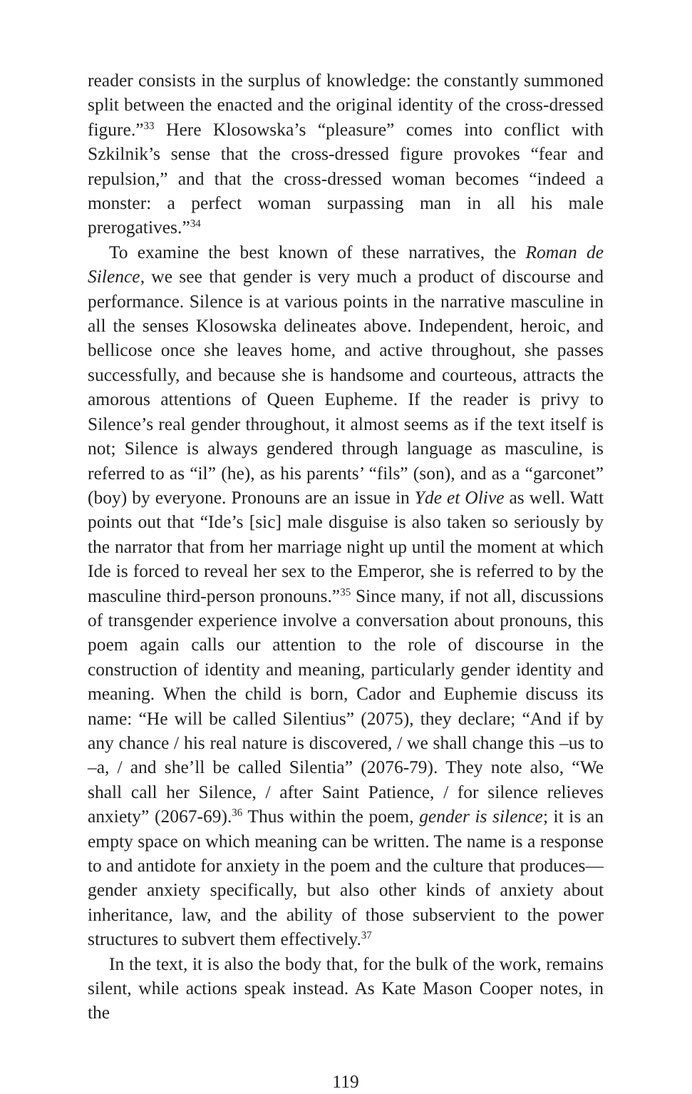reader consists in the surplus of knowledge: the constantly summoned split between the enacted and the original identity of the cross-dressed figure.”<sup>33</sup> Here Klosowska’s “pleasure” comes into conflict with Szkilnik’s sense that the cross-dressed figure provokes “fear and repulsion,” and that the cross-dressed woman becomes “indeed a monster: a perfect woman surpassing man in all his male prerogatives.”<sup>34</sup>
To examine the best known of these narratives, the Roman de Silence, we see that gender is very much a product of discourse and performance. Silence is at various points in the narrative masculine in all the senses Klosowska delineates above. Independent, heroic, and bellicose once she leaves home, and active throughout, she passes successfully, and because she is handsome and courteous, attracts the amorous attentions of Queen Eupheme. If the reader is privy to Silence’s real gender throughout, it almost seems as if the text itself is not; Silence is always gendered through language as masculine, is referred to as “il” (he), as his parents’ “fils” (son), and as a “garconet” (boy) by everyone. Pronouns are an issue in Yde et Olive as well. Watt points out that “Ide’s [sic] male disguise is also taken so seriously by the narrator that from her marriage night up until the moment at which Ide is forced to reveal her sex to the Emperor, she is referred to by the masculine third-person pronouns.”<sup>35</sup> Since many, if not all, discussions of transgender experience involve a conversation about pronouns, this poem again calls our attention to the role of discourse in the construction of identity and meaning, particularly gender identity and meaning. When the child is born, Cador and Euphemie discuss its name: “He will be called Silentius” (2075), they declare; “And if by any chance / his real nature is discovered, / we shall change this –us to –a, / and she’ll be called Silentia” (2076-79). They note also, “We shall call her Silence, / after Saint Patience, / for silence relieves anxiety” (2067-69).<sup>36</sup> Thus within the poem, gender is silence; it is an empty space on which meaning can be written. The name is a response to and antidote for anxiety in the poem and the culture that produces—gender anxiety specifically, but also other kinds of anxiety about inheritance, law, and the ability of those subservient to the power structures to subvert them effectively.<sup>37</sup>
In the text, it is also the body that, for the bulk of the work, remains silent, while actions speak instead. As Kate Mason Cooper notes, in the
119